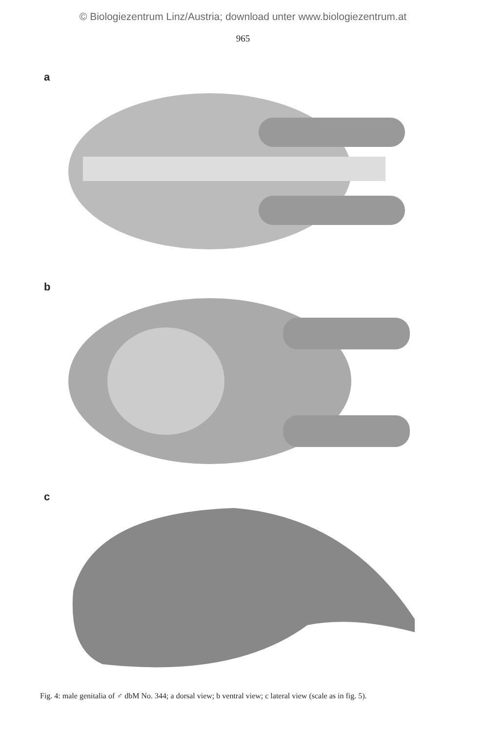© Biologiezentrum Linz/Austria; download unter www.biologiezentrum.at
965
a
b
c
Fig. 4: male genitalia of ♂ dbM No. 344; a dorsal view; b ventral view; c lateral view (scale as in fig. 5).